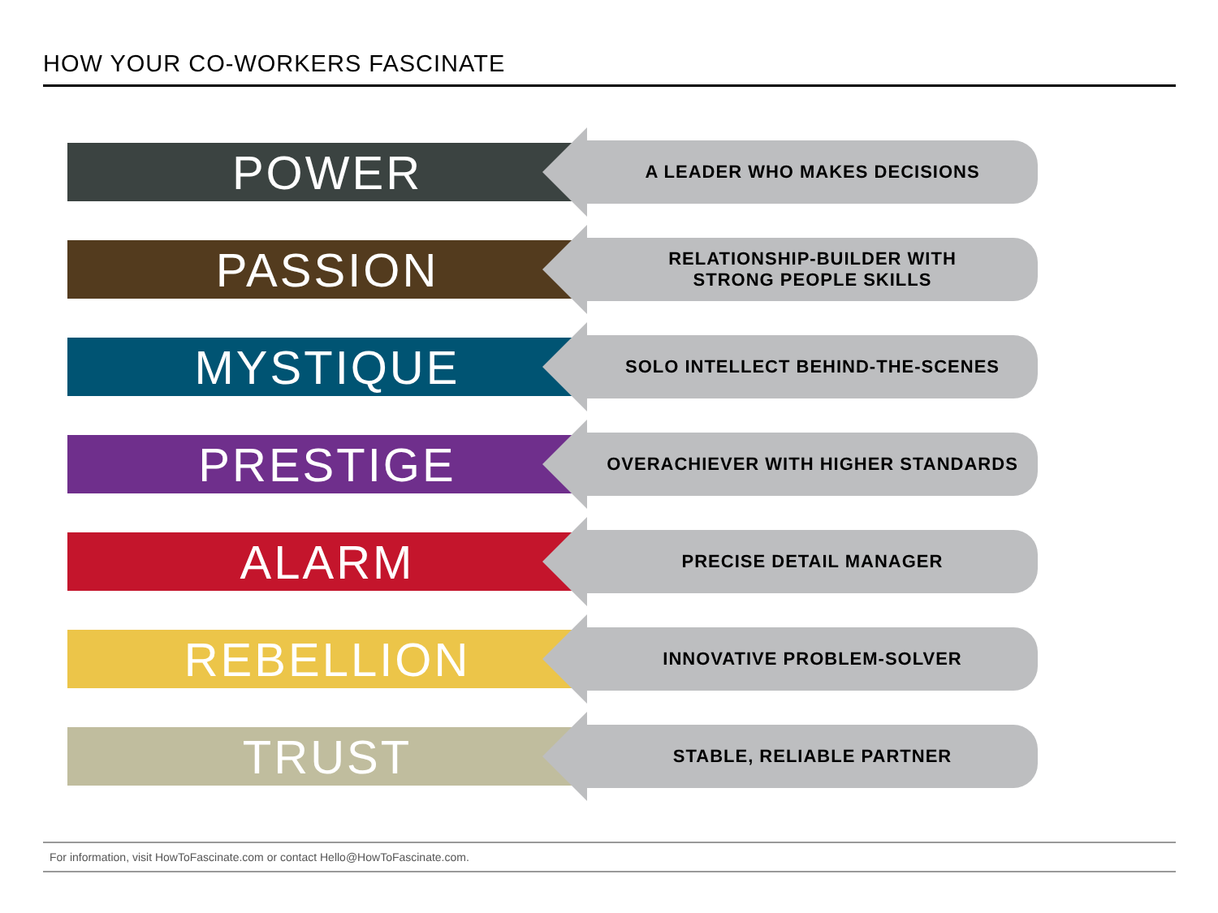HOW YOUR CO-WORKERS FASCINATE
POWER
A LEADER WHO MAKES DECISIONS
PASSION
RELATIONSHIP-BUILDER WITH
STRONG PEOPLE SKILLS
MYSTIQUE
SOLO INTELLECT BEHIND-THE-SCENES
PRESTIGE
OVERACHIEVER WITH HIGHER STANDARDS
ALARM
PRECISE DETAIL MANAGER
REBELLION
INNOVATIVE PROBLEM-SOLVER
TRUST
STABLE, RELIABLE PARTNER
For information, visit HowToFascinate.com or contact Hello@HowToFascinate.com.